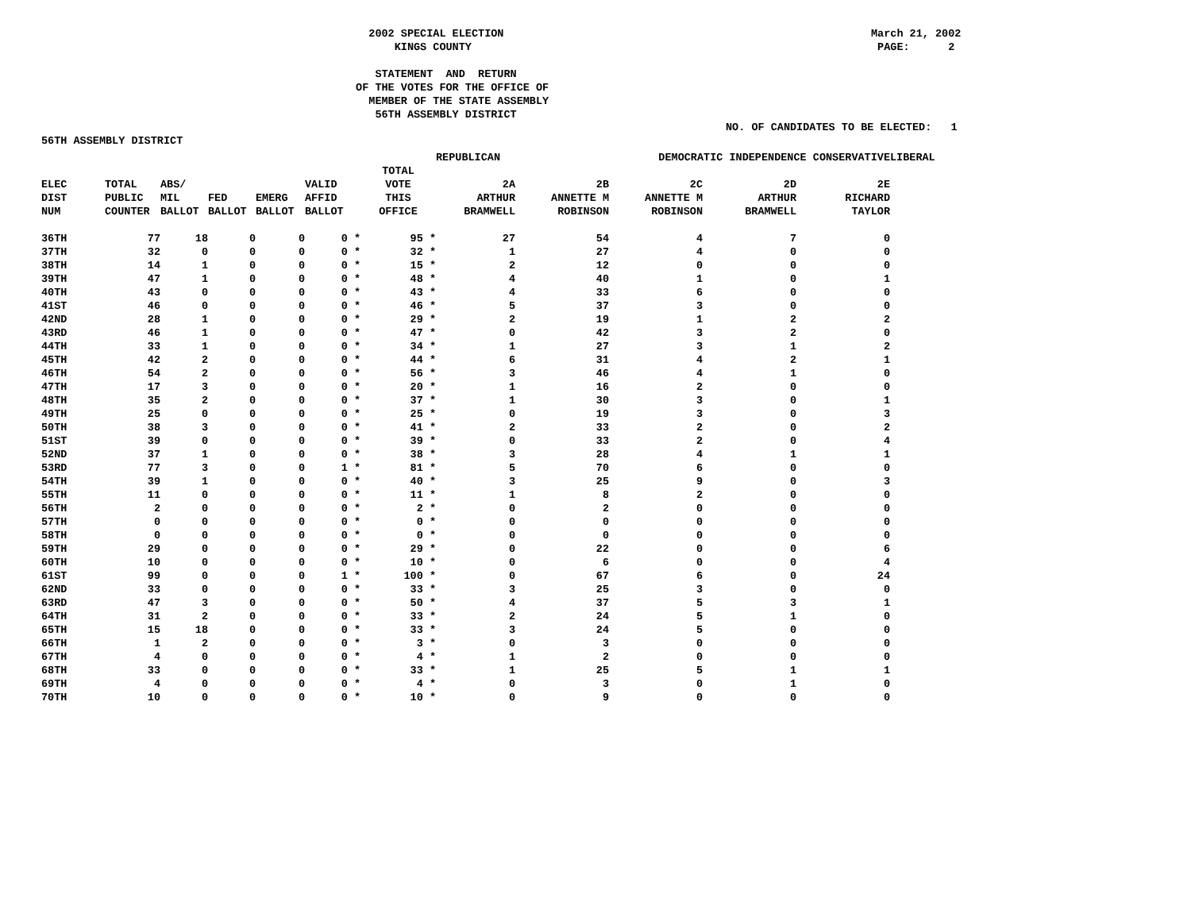March 21, 2002 PAGE: 2
   2002 SPECIAL ELECTION
       KINGS COUNTY

    STATEMENT  AND  RETURN
 OF THE VOTES FOR THE OFFICE OF
   MEMBER OF THE STATE ASSEMBLY
    56TH ASSEMBLY DISTRICT
NO. OF CANDIDATES TO BE ELECTED:   1
56TH ASSEMBLY DISTRICT
| | | | | | | | REPUBLICAN | | DEMOCRATIC INDEPENDENCE CONSERVATIVE | | | LIBERAL |
| --- | --- | --- | --- | --- | --- | --- | --- | --- | --- | --- | --- | --- |
| ELEC DIST NUM | TOTAL PUBLIC COUNTER | ABS/ MIL BALLOT | FED BALLOT | EMERG BALLOT | VALID AFFID BALLOT | TOTAL VOTE THIS OFFICE | 2A ARTHUR BRAMWELL | 2B ANNETTE M ROBINSON | 2C ANNETTE M ROBINSON | 2D ARTHUR BRAMWELL | 2E RICHARD TAYLOR | |
| 36TH | 77 | 18 | 0 | 0 | 0 * | 95 * | 27 | 54 | 4 | 7 | 0 | |
| 37TH | 32 | 0 | 0 | 0 | 0 * | 32 * | 1 | 27 | 4 | 0 | 0 | |
| 38TH | 14 | 1 | 0 | 0 | 0 * | 15 * | 2 | 12 | 0 | 0 | 0 | |
| 39TH | 47 | 1 | 0 | 0 | 0 * | 48 * | 4 | 40 | 1 | 0 | 1 | |
| 40TH | 43 | 0 | 0 | 0 | 0 * | 43 * | 4 | 33 | 6 | 0 | 0 | |
| 41ST | 46 | 0 | 0 | 0 | 0 * | 46 * | 5 | 37 | 3 | 0 | 0 | |
| 42ND | 28 | 1 | 0 | 0 | 0 * | 29 * | 2 | 19 | 1 | 2 | 2 | |
| 43RD | 46 | 1 | 0 | 0 | 0 * | 47 * | 0 | 42 | 3 | 2 | 0 | |
| 44TH | 33 | 1 | 0 | 0 | 0 * | 34 * | 1 | 27 | 3 | 1 | 2 | |
| 45TH | 42 | 2 | 0 | 0 | 0 * | 44 * | 6 | 31 | 4 | 2 | 1 | |
| 46TH | 54 | 2 | 0 | 0 | 0 * | 56 * | 3 | 46 | 4 | 1 | 0 | |
| 47TH | 17 | 3 | 0 | 0 | 0 * | 20 * | 1 | 16 | 2 | 0 | 0 | |
| 48TH | 35 | 2 | 0 | 0 | 0 * | 37 * | 1 | 30 | 3 | 0 | 1 | |
| 49TH | 25 | 0 | 0 | 0 | 0 * | 25 * | 0 | 19 | 3 | 0 | 3 | |
| 50TH | 38 | 3 | 0 | 0 | 0 * | 41 * | 2 | 33 | 2 | 0 | 2 | |
| 51ST | 39 | 0 | 0 | 0 | 0 * | 39 * | 0 | 33 | 2 | 0 | 4 | |
| 52ND | 37 | 1 | 0 | 0 | 0 * | 38 * | 3 | 28 | 4 | 1 | 1 | |
| 53RD | 77 | 3 | 0 | 0 | 1 * | 81 * | 5 | 70 | 6 | 0 | 0 | |
| 54TH | 39 | 1 | 0 | 0 | 0 * | 40 * | 3 | 25 | 9 | 0 | 3 | |
| 55TH | 11 | 0 | 0 | 0 | 0 * | 11 * | 1 | 8 | 2 | 0 | 0 | |
| 56TH | 2 | 0 | 0 | 0 | 0 * | 2 * | 0 | 2 | 0 | 0 | 0 | |
| 57TH | 0 | 0 | 0 | 0 | 0 * | 0 * | 0 | 0 | 0 | 0 | 0 | |
| 58TH | 0 | 0 | 0 | 0 | 0 * | 0 * | 0 | 0 | 0 | 0 | 0 | |
| 59TH | 29 | 0 | 0 | 0 | 0 * | 29 * | 0 | 22 | 0 | 0 | 6 | |
| 60TH | 10 | 0 | 0 | 0 | 0 * | 10 * | 0 | 6 | 0 | 0 | 4 | |
| 61ST | 99 | 0 | 0 | 0 | 1 * | 100 * | 0 | 67 | 6 | 0 | 24 | |
| 62ND | 33 | 0 | 0 | 0 | 0 * | 33 * | 3 | 25 | 3 | 0 | 0 | |
| 63RD | 47 | 3 | 0 | 0 | 0 * | 50 * | 4 | 37 | 5 | 3 | 1 | |
| 64TH | 31 | 2 | 0 | 0 | 0 * | 33 * | 2 | 24 | 5 | 1 | 0 | |
| 65TH | 15 | 18 | 0 | 0 | 0 * | 33 * | 3 | 24 | 5 | 0 | 0 | |
| 66TH | 1 | 2 | 0 | 0 | 0 * | 3 * | 0 | 3 | 0 | 0 | 0 | |
| 67TH | 4 | 0 | 0 | 0 | 0 * | 4 * | 1 | 2 | 0 | 0 | 0 | |
| 68TH | 33 | 0 | 0 | 0 | 0 * | 33 * | 1 | 25 | 5 | 1 | 1 | |
| 69TH | 4 | 0 | 0 | 0 | 0 * | 4 * | 0 | 3 | 0 | 1 | 0 | |
| 70TH | 10 | 0 | 0 | 0 | 0 * | 10 * | 0 | 9 | 0 | 0 | 0 | |